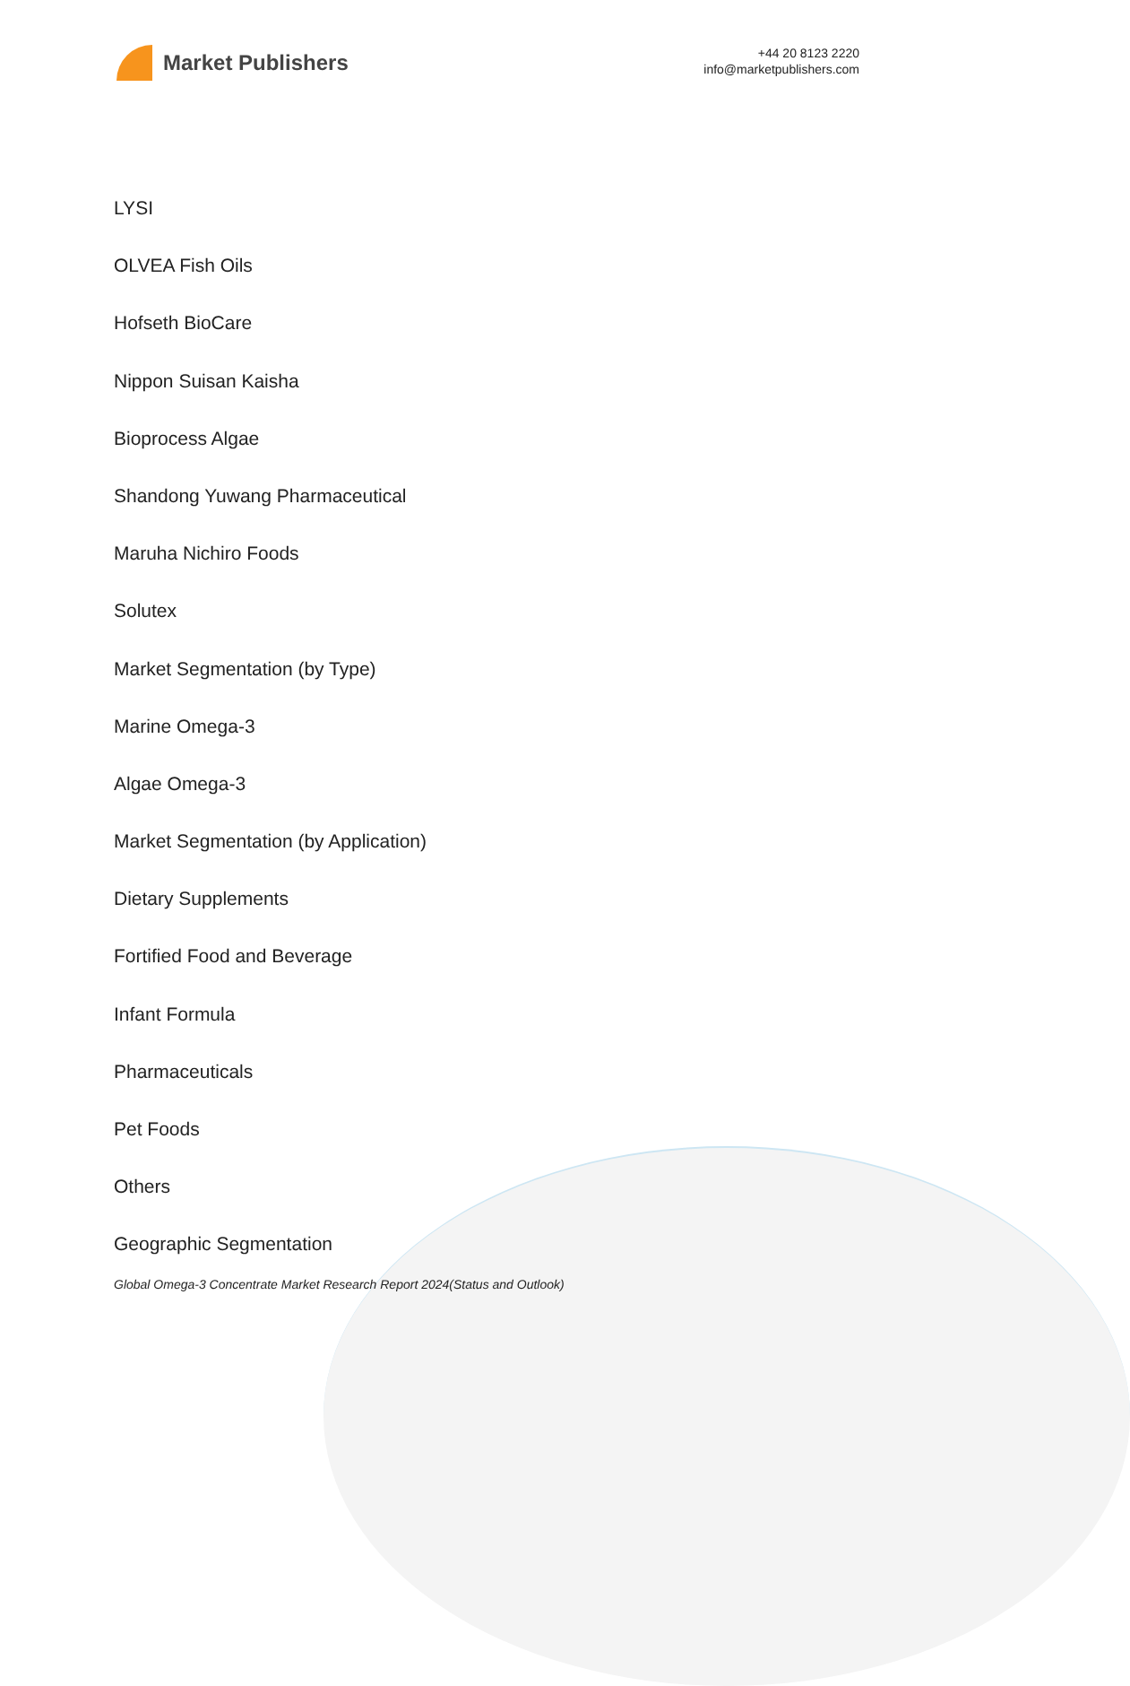Market Publishers
+44 20 8123 2220
info@marketpublishers.com
LYSI
OLVEA Fish Oils
Hofseth BioCare
Nippon Suisan Kaisha
Bioprocess Algae
Shandong Yuwang Pharmaceutical
Maruha Nichiro Foods
Solutex
Market Segmentation (by Type)
Marine Omega-3
Algae Omega-3
Market Segmentation (by Application)
Dietary Supplements
Fortified Food and Beverage
Infant Formula
Pharmaceuticals
Pet Foods
Others
Geographic Segmentation
Global Omega-3 Concentrate Market Research Report 2024(Status and Outlook)